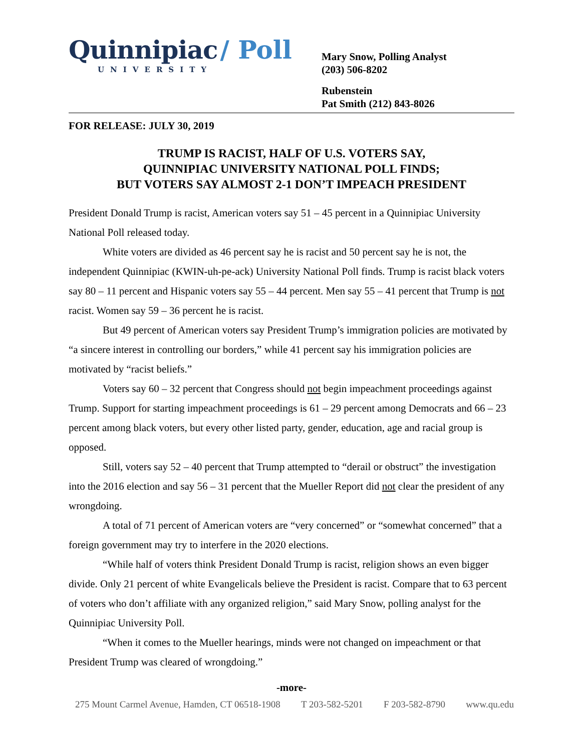Quinnipiac / Poll
UNIVERSITY
Mary Snow, Polling Analyst
(203) 506-8202
Rubenstein
Pat Smith (212) 843-8026
FOR RELEASE: JULY 30, 2019
TRUMP IS RACIST, HALF OF U.S. VOTERS SAY,
QUINNIPIAC UNIVERSITY NATIONAL POLL FINDS;
BUT VOTERS SAY ALMOST 2-1 DON’T IMPEACH PRESIDENT
President Donald Trump is racist, American voters say 51 – 45 percent in a Quinnipiac University National Poll released today.
White voters are divided as 46 percent say he is racist and 50 percent say he is not, the independent Quinnipiac (KWIN-uh-pe-ack) University National Poll finds. Trump is racist black voters say 80 – 11 percent and Hispanic voters say 55 – 44 percent. Men say 55 – 41 percent that Trump is not racist. Women say 59 – 36 percent he is racist.
But 49 percent of American voters say President Trump’s immigration policies are motivated by “a sincere interest in controlling our borders,” while 41 percent say his immigration policies are motivated by “racist beliefs.”
Voters say 60 – 32 percent that Congress should not begin impeachment proceedings against Trump. Support for starting impeachment proceedings is 61 – 29 percent among Democrats and 66 – 23 percent among black voters, but every other listed party, gender, education, age and racial group is opposed.
Still, voters say 52 – 40 percent that Trump attempted to “derail or obstruct” the investigation into the 2016 election and say 56 – 31 percent that the Mueller Report did not clear the president of any wrongdoing.
A total of 71 percent of American voters are “very concerned” or “somewhat concerned” that a foreign government may try to interfere in the 2020 elections.
“While half of voters think President Donald Trump is racist, religion shows an even bigger divide. Only 21 percent of white Evangelicals believe the President is racist. Compare that to 63 percent of voters who don’t affiliate with any organized religion,” said Mary Snow, polling analyst for the Quinnipiac University Poll.
“When it comes to the Mueller hearings, minds were not changed on impeachment or that President Trump was cleared of wrongdoing.”
-more-
275 Mount Carmel Avenue, Hamden, CT 06518-1908 T 203-582-5201 F 203-582-8790 www.qu.edu